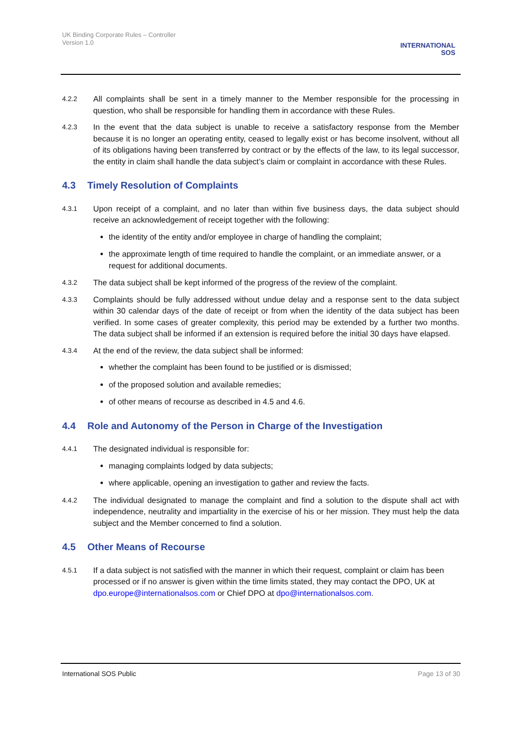UK Binding Corporate Rules – Controller
Version 1.0
INTERNATIONAL
SOS
4.2.2
All complaints shall be sent in a timely manner to the Member responsible for the processing in question, who shall be responsible for handling them in accordance with these Rules.
4.2.3
In the event that the data subject is unable to receive a satisfactory response from the Member because it is no longer an operating entity, ceased to legally exist or has become insolvent, without all of its obligations having been transferred by contract or by the effects of the law, to its legal successor, the entity in claim shall handle the data subject’s claim or complaint in accordance with these Rules.
4.3 Timely Resolution of Complaints
4.3.1
Upon receipt of a complaint, and no later than within five business days, the data subject should receive an acknowledgement of receipt together with the following:
the identity of the entity and/or employee in charge of handling the complaint;
the approximate length of time required to handle the complaint, or an immediate answer, or a request for additional documents.
4.3.2
The data subject shall be kept informed of the progress of the review of the complaint.
4.3.3
Complaints should be fully addressed without undue delay and a response sent to the data subject within 30 calendar days of the date of receipt or from when the identity of the data subject has been verified. In some cases of greater complexity, this period may be extended by a further two months. The data subject shall be informed if an extension is required before the initial 30 days have elapsed.
4.3.4
At the end of the review, the data subject shall be informed:
whether the complaint has been found to be justified or is dismissed;
of the proposed solution and available remedies;
of other means of recourse as described in 4.5 and 4.6.
4.4 Role and Autonomy of the Person in Charge of the Investigation
4.4.1
The designated individual is responsible for:
managing complaints lodged by data subjects;
where applicable, opening an investigation to gather and review the facts.
4.4.2
The individual designated to manage the complaint and find a solution to the dispute shall act with independence, neutrality and impartiality in the exercise of his or her mission. They must help the data subject and the Member concerned to find a solution.
4.5 Other Means of Recourse
4.5.1
If a data subject is not satisfied with the manner in which their request, complaint or claim has been processed or if no answer is given within the time limits stated, they may contact the DPO, UK at dpo.europe@internationalsos.com or Chief DPO at dpo@internationalsos.com.
International SOS Public Page 13 of 30